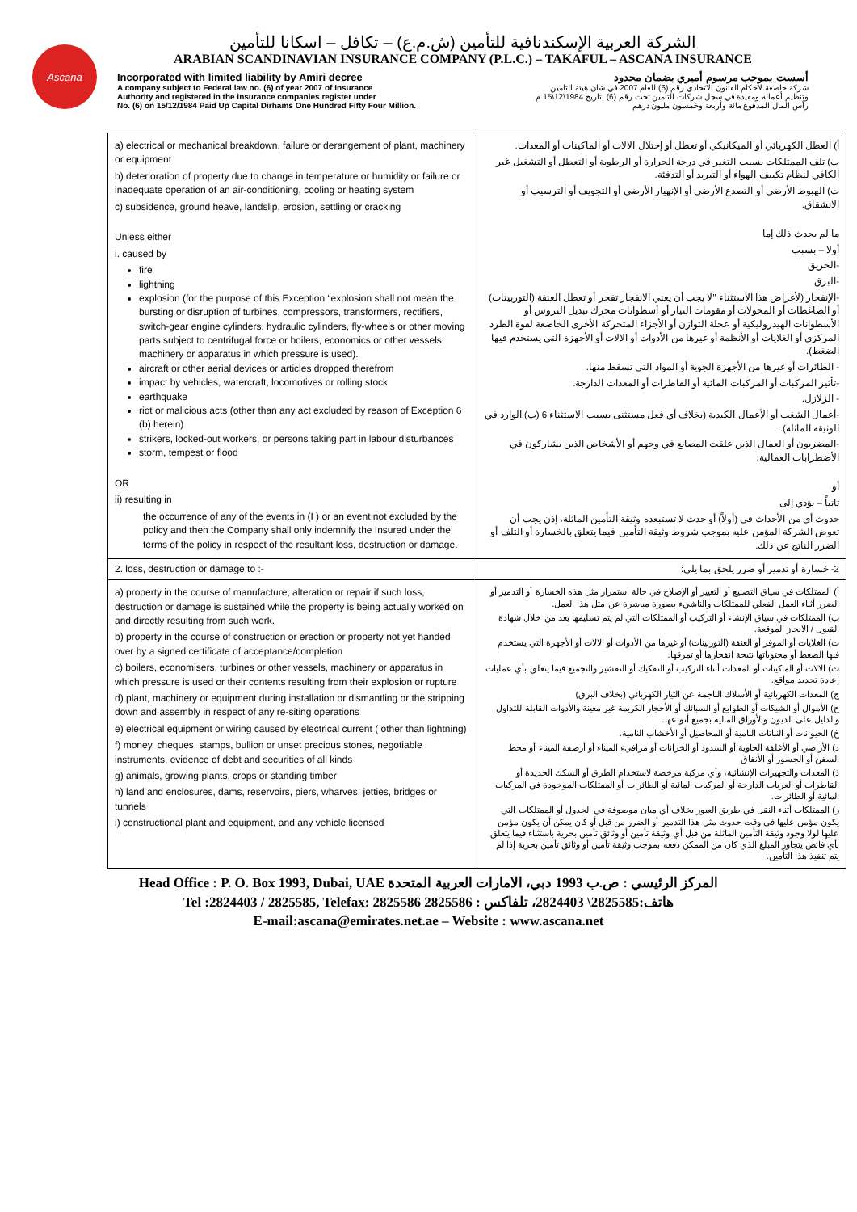Ascana
الشركة العربية الإسكندنافية للتأمين (ش.م.ع) – تكافل – اسكانا للتأمين
ARABIAN SCANDINAVIAN INSURANCE COMPANY (P.L.C.) – TAKAFUL – ASCANA INSURANCE
Incorporated with limited liability by Amiri decree أسست بموجب مرسوم أميري بضمان محدود
A company subject to Federal law no. (6) of year 2007 of Insurance
Authority and registered in the insurance companies register under
No. (6) on 15/12/1984 Paid Up Capital Dirhams One Hundred Fifty Four Million. شركة خاضعة لأحكام القانون الاتحادي رقم (6) للعام 2007 في شان هيئة التامين
وتنظيم أعماله ومقيدة في سجل شركات التأمين تحت رقم (6) بتاريخ 1984\12\15 م
رأس المال المدفوع مائة وأربعة وخمسون مليون درهم
| a) electrical or mechanical breakdown, failure or derangement of plant, machinery or equipment b) deterioration of property due to change in temperature or humidity or failure or inadequate operation of an air-conditioning, cooling or heating system c) subsidence, ground heave, landslip, erosion, settling or cracking Unless either i. caused by fire lightning explosion (for the purpose of this Exception “explosion shall not mean the bursting or disruption of turbines, compressors, transformers, rectifiers, switch-gear engine cylinders, hydraulic cylinders, fly-wheels or other moving parts subject to centrifugal force or boilers, economics or other vessels, machinery or apparatus in which pressure is used). aircraft or other aerial devices or articles dropped therefrom impact by vehicles, watercraft, locomotives or rolling stock earthquake riot or malicious acts (other than any act excluded by reason of Exception 6 (b) herein) strikers, locked-out workers, or persons taking part in labour disturbances storm, tempest or flood OR ii) resulting in the occurrence of any of the events in (I ) or an event not excluded by the policy and then the Company shall only indemnify the Insured under the terms of the policy in respect of the resultant loss, destruction or damage. | أ) العطل الكهربائي أو الميكانيكي أو تعطل أو إختلال الالات أو الماكينات أو المعدات. ب) تلف الممتلكات بسبب التغير في درجة الحرارة أو الرطوبة أو التعطل أو التشغيل غير الكافي لنظام تكييف الهواء أو التبريد أو التدفئة. ت) الهبوط الأرضي أو التصدع الأرضي أو الإنهيار الأرضي أو التجويف أو الترسيب أو الانشقاق. ما لم يحدث ذلك إما أولا – بسبب -الحريق -البرق -الإنفجار (لأغراض هذا الاستثناء "لا يجب أن يعني الانفجار تفجر أو تعطل العنفة (التوربينات) أو الضاغطات أو المحولات أو مقومات التيار أو أسطوانات محرك تبديل التروس أو الأسطوانات الهيدروليكية أو عجلة التوازن أو الأجزاء المتحركة الأخرى الخاضعة لقوة الطرد المركزي أو الغلايات أو الأنظمة أو غيرها من الأدوات أو الالات أو الأجهزة التي يستخدم فيها الضغط). - الطائرات أو غيرها من الأجهزة الجوية أو المواد التي تسقط منها. -تأثير المركبات أو المركبات المائية أو القاطرات أو المعدات الدارجة. - الزلازل. -أعمال الشغب أو الأعمال الكيدية (بخلاف أي فعل مستثنى بسبب الاستثناء 6 (ب) الوارد في الوثيقة الماثلة). -المضربون أو العمال الذين غلقت المصانع في وجهم أو الأشخاص الذين يشاركون في الأضطرابات العمالية. أو ثانياً – يؤدي إلى حدوث أي من الأحداث في (أولاً) أو حدث لا تستبعده وثيقة التأمين الماثلة، إذن يجب أن تعوض الشركة المؤمن عليه بموجب شروط وثيقة التأمين فيما يتعلق بالخسارة أو التلف أو الضرر الناتج عن ذلك. |
| 2. loss, destruction or damage to :- | 2- خسارة أو تدمير أو ضرر يلحق بما يلي: |
| a) property in the course of manufacture, alteration or repair if such loss, destruction or damage is sustained while the property is being actually worked on and directly resulting from such work. b) property in the course of construction or erection or property not yet handed over by a signed certificate of acceptance/completion c) boilers, economisers, turbines or other vessels, machinery or apparatus in which pressure is used or their contents resulting from their explosion or rupture d) plant, machinery or equipment during installation or dismantling or the stripping down and assembly in respect of any re-siting operations e) electrical equipment or wiring caused by electrical current ( other than lightning) f) money, cheques, stamps, bullion or unset precious stones, negotiable instruments, evidence of debt and securities of all kinds g) animals, growing plants, crops or standing timber h) land and enclosures, dams, reservoirs, piers, wharves, jetties, bridges or tunnels i) constructional plant and equipment, and any vehicle licensed | أ) الممتلكات في سياق التصنيع أو التغيير أو الإصلاح في حالة استمرار مثل هذه الخسارة أو التدمير أو الضرر أثناء العمل الفعلي للممتلكات والناشيء بصورة مباشرة عن مثل هذا العمل. ب) الممتلكات في سياق الإنشاء أو التركيب أو الممتلكات التي لم يتم تسليمها بعد من خلال شهادة القبول / الانجاز الموقعة. ت) الغلايات أو الموفر أو العنفة (التوربينات) أو غيرها من الأدوات أو الالات أو الأجهزة التي يستخدم فيها الضغط أو محتوياتها نتيجة انفجارها أو تمزقها. ث) الالات أو الماكينات أو المعدات أثناء التركيب أو التفكيك أو التقشير والتجميع فيما يتعلق بأي عمليات إعادة تحديد مواقع. ج) المعدات الكهربائية أو الأسلاك الناجمة عن التيار الكهربائي (بخلاف البرق) ح) الأموال أو الشيكات أو الطوابع أو السبائك أو الأحجار الكريمة غير معينة والأدوات القابلة للتداول والدليل على الديون والأوراق المالية بجميع أنواعها. خ) الحيوانات أو النباتات النامية أو المحاصيل أو الأخشاب النامية. د) الأراضي أو الأغلفة الحاوية أو السدود أو الخزانات أو مرافيء الميناء أو أرصفة الميناء أو محط السفن أو الجسور أو الأنفاق ذ) المعدات والتجهيزات الإنشائية، وأي مركبة مرخصة لاستخدام الطرق أو السكك الحديدة أو القاطرات أو العربات الدارجة أو المركبات المائية أو الطائرات أو الممتلكات الموجودة في المركبات المائية أو الطائرات. ر) الممتلكات أثناء النقل في طريق العبور بخلاف أي مبان موصوفة في الجدول أو الممتلكات التي يكون مؤمن عليها في وقت حدوث مثل هذا التدمير أو الضرر من قبل أو كان يمكن أن يكون مؤمن عليها لولا وجود وثيقة التأمين الماثلة من قبل أي وثيقة تأمين أو وثائق تأمين بحرية باستثناء فيما يتعلق بأي فائض يتجاوز المبلغ الذي كان من الممكن دفعه بموجب وثيقة تأمين أو وثائق تأمين بحرية إذا لم يتم تنفيذ هذا التأمين. |
Head Office : P. O. Box 1993, Dubai, UAE المركز الرئيسي : ص.ب 1993 دبي، الامارات العربية المتحدة
Tel :2824403 / 2825585, Telefax: 2825586 هاتف:2825585\ 2824403، تلفاكس : 2825586
E-mail:ascana@emirates.net.ae – Website : www.ascana.net